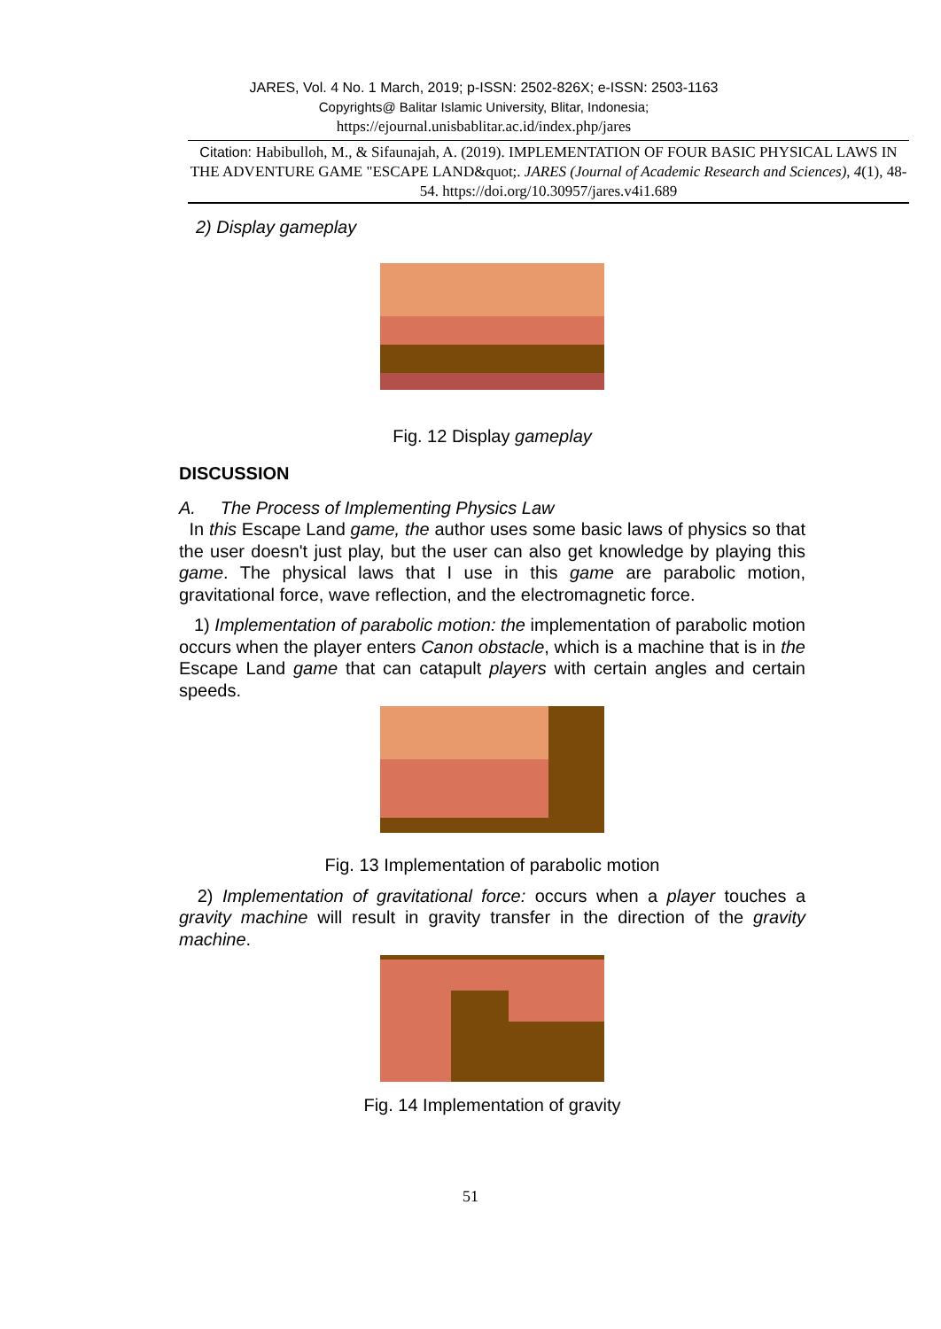JARES, Vol. 4 No. 1 March, 2019; p-ISSN: 2502-826X; e-ISSN: 2503-1163
Copyrights@ Balitar Islamic University, Blitar, Indonesia;
https://ejournal.unisbablitar.ac.id/index.php/jares
Citation: Habibulloh, M., & Sifaunajah, A. (2019). IMPLEMENTATION OF FOUR BASIC PHYSICAL LAWS IN THE ADVENTURE GAME "ESCAPE LAND&quot;. JARES (Journal of Academic Research and Sciences), 4(1), 48-54. https://doi.org/10.30957/jares.v4i1.689
2) Display gameplay
Fig. 12 Display gameplay
DISCUSSION
A. The Process of Implementing Physics Law
In this Escape Land game, the author uses some basic laws of physics so that the user doesn't just play, but the user can also get knowledge by playing this game. The physical laws that I use in this game are parabolic motion, gravitational force, wave reflection, and the electromagnetic force.
1) Implementation of parabolic motion: the implementation of parabolic motion occurs when the player enters Canon obstacle, which is a machine that is in the Escape Land game that can catapult players with certain angles and certain speeds.
Fig. 13 Implementation of parabolic motion
2) Implementation of gravitational force: occurs when a player touches a gravity machine will result in gravity transfer in the direction of the gravity machine.
Fig. 14 Implementation of gravity
51